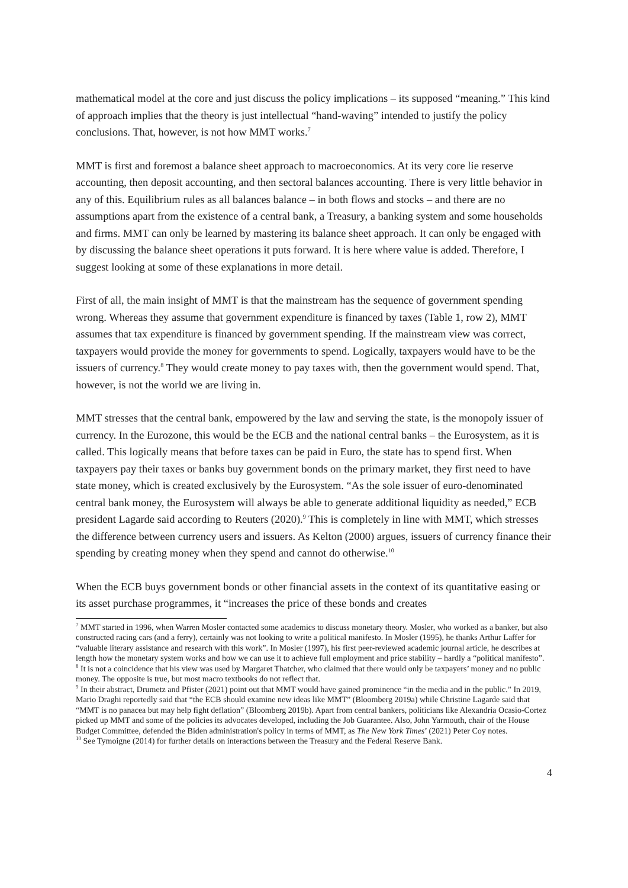mathematical model at the core and just discuss the policy implications – its supposed “meaning.” This kind of approach implies that the theory is just intellectual “hand-waving” intended to justify the policy conclusions. That, however, is not how MMT works.<sup>7</sup>
MMT is first and foremost a balance sheet approach to macroeconomics. At its very core lie reserve accounting, then deposit accounting, and then sectoral balances accounting. There is very little behavior in any of this. Equilibrium rules as all balances balance – in both flows and stocks – and there are no assumptions apart from the existence of a central bank, a Treasury, a banking system and some households and firms. MMT can only be learned by mastering its balance sheet approach. It can only be engaged with by discussing the balance sheet operations it puts forward. It is here where value is added. Therefore, I suggest looking at some of these explanations in more detail.
First of all, the main insight of MMT is that the mainstream has the sequence of government spending wrong. Whereas they assume that government expenditure is financed by taxes (Table 1, row 2), MMT assumes that tax expenditure is financed by government spending. If the mainstream view was correct, taxpayers would provide the money for governments to spend. Logically, taxpayers would have to be the issuers of currency.<sup>8</sup> They would create money to pay taxes with, then the government would spend. That, however, is not the world we are living in.
MMT stresses that the central bank, empowered by the law and serving the state, is the monopoly issuer of currency. In the Eurozone, this would be the ECB and the national central banks – the Eurosystem, as it is called. This logically means that before taxes can be paid in Euro, the state has to spend first. When taxpayers pay their taxes or banks buy government bonds on the primary market, they first need to have state money, which is created exclusively by the Eurosystem. “As the sole issuer of euro-denominated central bank money, the Eurosystem will always be able to generate additional liquidity as needed,” ECB president Lagarde said according to Reuters (2020).<sup>9</sup> This is completely in line with MMT, which stresses the difference between currency users and issuers. As Kelton (2000) argues, issuers of currency finance their spending by creating money when they spend and cannot do otherwise.<sup>10</sup>
When the ECB buys government bonds or other financial assets in the context of its quantitative easing or its asset purchase programmes, it “increases the price of these bonds and creates
<sup>7</sup> MMT started in 1996, when Warren Mosler contacted some academics to discuss monetary theory. Mosler, who worked as a banker, but also constructed racing cars (and a ferry), certainly was not looking to write a political manifesto. In Mosler (1995), he thanks Arthur Laffer for “valuable literary assistance and research with this work”. In Mosler (1997), his first peer-reviewed academic journal article, he describes at length how the monetary system works and how we can use it to achieve full employment and price stability – hardly a “political manifesto”.
<sup>8</sup> It is not a coincidence that his view was used by Margaret Thatcher, who claimed that there would only be taxpayers’ money and no public money. The opposite is true, but most macro textbooks do not reflect that.
<sup>9</sup> In their abstract, Drumetz and Pfister (2021) point out that MMT would have gained prominence “in the media and in the public.” In 2019, Mario Draghi reportedly said that “the ECB should examine new ideas like MMT” (Bloomberg 2019a) while Christine Lagarde said that “MMT is no panacea but may help fight deflation” (Bloomberg 2019b). Apart from central bankers, politicians like Alexandria Ocasio-Cortez picked up MMT and some of the policies its advocates developed, including the Job Guarantee. Also, John Yarmouth, chair of the House Budget Committee, defended the Biden administration's policy in terms of MMT, as The New York Times’ (2021) Peter Coy notes.
<sup>10</sup> See Tymoigne (2014) for further details on interactions between the Treasury and the Federal Reserve Bank.
4